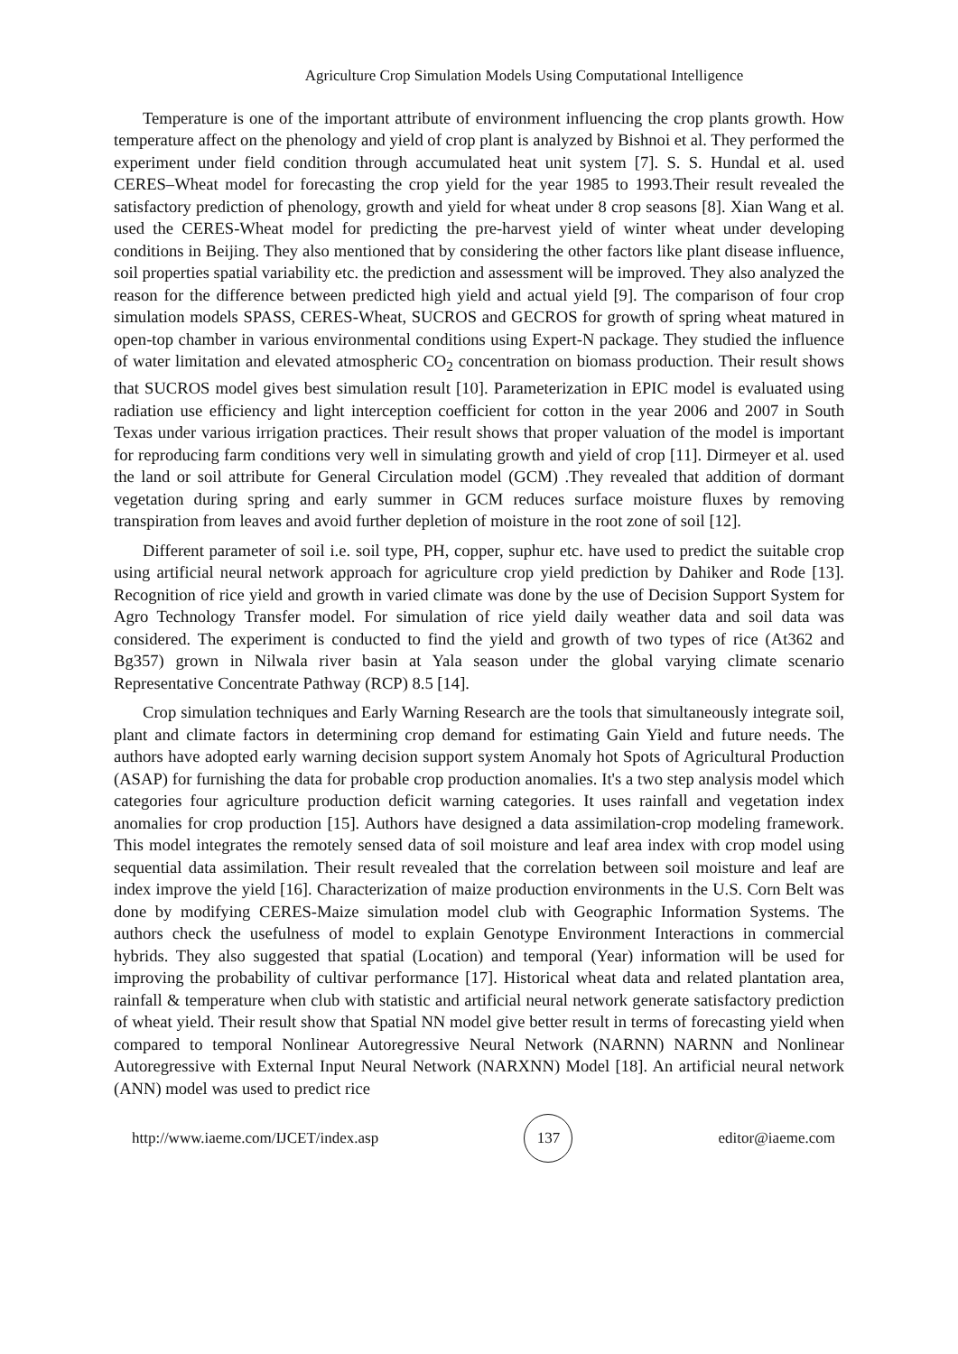Agriculture Crop Simulation Models Using Computational Intelligence
Temperature is one of the important attribute of environment influencing the crop plants growth. How temperature affect on the phenology and yield of crop plant is analyzed by Bishnoi et al. They performed the experiment under field condition through accumulated heat unit system [7]. S. S. Hundal et al. used CERES–Wheat model for forecasting the crop yield for the year 1985 to 1993.Their result revealed the satisfactory prediction of phenology, growth and yield for wheat under 8 crop seasons [8]. Xian Wang et al. used the CERES-Wheat model for predicting the pre-harvest yield of winter wheat under developing conditions in Beijing. They also mentioned that by considering the other factors like plant disease influence, soil properties spatial variability etc. the prediction and assessment will be improved. They also analyzed the reason for the difference between predicted high yield and actual yield [9]. The comparison of four crop simulation models SPASS, CERES-Wheat, SUCROS and GECROS for growth of spring wheat matured in open-top chamber in various environmental conditions using Expert-N package. They studied the influence of water limitation and elevated atmospheric CO<sub>2</sub> concentration on biomass production. Their result shows that SUCROS model gives best simulation result [10]. Parameterization in EPIC model is evaluated using radiation use efficiency and light interception coefficient for cotton in the year 2006 and 2007 in South Texas under various irrigation practices. Their result shows that proper valuation of the model is important for reproducing farm conditions very well in simulating growth and yield of crop [11]. Dirmeyer et al. used the land or soil attribute for General Circulation model (GCM) .They revealed that addition of dormant vegetation during spring and early summer in GCM reduces surface moisture fluxes by removing transpiration from leaves and avoid further depletion of moisture in the root zone of soil [12].
Different parameter of soil i.e. soil type, PH, copper, suphur etc. have used to predict the suitable crop using artificial neural network approach for agriculture crop yield prediction by Dahiker and Rode [13]. Recognition of rice yield and growth in varied climate was done by the use of Decision Support System for Agro Technology Transfer model. For simulation of rice yield daily weather data and soil data was considered. The experiment is conducted to find the yield and growth of two types of rice (At362 and Bg357) grown in Nilwala river basin at Yala season under the global varying climate scenario Representative Concentrate Pathway (RCP) 8.5 [14].
Crop simulation techniques and Early Warning Research are the tools that simultaneously integrate soil, plant and climate factors in determining crop demand for estimating Gain Yield and future needs. The authors have adopted early warning decision support system Anomaly hot Spots of Agricultural Production (ASAP) for furnishing the data for probable crop production anomalies. It's a two step analysis model which categories four agriculture production deficit warning categories. It uses rainfall and vegetation index anomalies for crop production [15]. Authors have designed a data assimilation-crop modeling framework. This model integrates the remotely sensed data of soil moisture and leaf area index with crop model using sequential data assimilation. Their result revealed that the correlation between soil moisture and leaf are index improve the yield [16]. Characterization of maize production environments in the U.S. Corn Belt was done by modifying CERES-Maize simulation model club with Geographic Information Systems. The authors check the usefulness of model to explain Genotype Environment Interactions in commercial hybrids. They also suggested that spatial (Location) and temporal (Year) information will be used for improving the probability of cultivar performance [17]. Historical wheat data and related plantation area, rainfall & temperature when club with statistic and artificial neural network generate satisfactory prediction of wheat yield. Their result show that Spatial NN model give better result in terms of forecasting yield when compared to temporal Nonlinear Autoregressive Neural Network (NARNN) NARNN and Nonlinear Autoregressive with External Input Neural Network (NARXNN) Model [18]. An artificial neural network (ANN) model was used to predict rice
http://www.iaeme.com/IJCET/index.asp 137 editor@iaeme.com